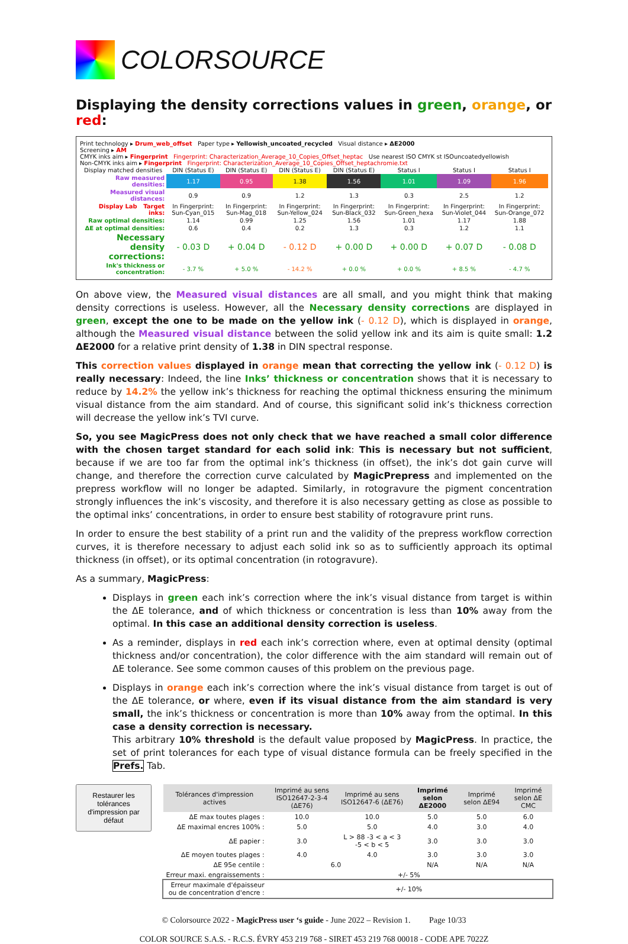COLORSOURCE
Displaying the density corrections values in green, orange, or red:
Print technology ▸ Drum_web_offset Paper type ▸ Yellowish_uncoated_recycled Visual distance ▸ ΔE2000
Screening ▸ AM
CMYK inks aim ▸ Fingerprint Fingerprint: Characterization_Average_10_Copies_Offset_heptac Use nearest ISO CMYK st ISOuncoatedyellowish
Non-CMYK inks aim ▸ Fingerprint Fingerprint: Characterization_Average_10_Copies_Offset_heptachromie.txt
| Display matched densities | DIN (Status E) | DIN (Status E) | DIN (Status E) | DIN (Status E) | Status I | Status I | Status I |
| Raw measured densities: | 1.17 | 0.95 | 1.38 | 1.56 | 1.01 | 1.09 | 1.96 |
| Measured visual distances: | 0.9 | 0.9 | 1.2 | 1.3 | 0.3 | 2.5 | 1.2 |
| Display Lab Target inks: | In Fingerprint: Sun-Cyan_015 | In Fingerprint: Sun-Mag_018 | In Fingerprint: Sun-Yellow_024 | In Fingerprint: Sun-Black_032 | In Fingerprint: Sun-Green_hexa | In Fingerprint: Sun-Violet_044 | In Fingerprint: Sun-Orange_072 |
| Raw optimal densities: | 1.14 | 0.99 | 1.25 | 1.56 | 1.01 | 1.17 | 1.88 |
| ΔE at optimal densities: | 0.6 | 0.4 | 0.2 | 1.3 | 0.3 | 1.2 | 1.1 |
| Necessary density corrections: | - 0.03 D | + 0.04 D | - 0.12 D | + 0.00 D | + 0.00 D | + 0.07 D | - 0.08 D |
| Ink's thickness or concentration: | - 3.7 % | + 5.0 % | - 14.2 % | + 0.0 % | + 0.0 % | + 8.5 % | - 4.7 % |
On above view, the Measured visual distances are all small, and you might think that making density corrections is useless. However, all the Necessary density corrections are displayed in green, except the one to be made on the yellow ink (- 0.12 D), which is displayed in orange, although the Measured visual distance between the solid yellow ink and its aim is quite small: 1.2 ΔE2000 for a relative print density of 1.38 in DIN spectral response.
This correction values displayed in orange mean that correcting the yellow ink (- 0.12 D) is really necessary: Indeed, the line Inks’ thickness or concentration shows that it is necessary to reduce by 14.2% the yellow ink’s thickness for reaching the optimal thickness ensuring the minimum visual distance from the aim standard. And of course, this significant solid ink’s thickness correction will decrease the yellow ink’s TVI curve.
So, you see MagicPress does not only check that we have reached a small color difference with the chosen target standard for each solid ink: This is necessary but not sufficient, because if we are too far from the optimal ink’s thickness (in offset), the ink’s dot gain curve will change, and therefore the correction curve calculated by MagicPrepress and implemented on the prepress workflow will no longer be adapted. Similarly, in rotogravure the pigment concentration strongly influences the ink’s viscosity, and therefore it is also necessary getting as close as possible to the optimal inks’ concentrations, in order to ensure best stability of rotogravure print runs.
In order to ensure the best stability of a print run and the validity of the prepress workflow correction curves, it is therefore necessary to adjust each solid ink so as to sufficiently approach its optimal thickness (in offset), or its optimal concentration (in rotogravure).
As a summary, MagicPress:
Displays in green each ink’s correction where the ink’s visual distance from target is within the ΔE tolerance, and of which thickness or concentration is less than 10% away from the optimal. In this case an additional density correction is useless.
As a reminder, displays in red each ink’s correction where, even at optimal density (optimal thickness and/or concentration), the color difference with the aim standard will remain out of ΔE tolerance. See some common causes of this problem on the previous page.
Displays in orange each ink’s correction where the ink’s visual distance from target is out of the ΔE tolerance, or where, even if its visual distance from the aim standard is very small, the ink’s thickness or concentration is more than 10% away from the optimal. In this case a density correction is necessary.
This arbitrary 10% threshold is the default value proposed by MagicPress. In practice, the set of print tolerances for each type of visual distance formula can be freely specified in the Prefs. Tab.
Restaurer les tolérances d'impression par défaut
| Tolérances d'impression actives | Imprimé au sens ISO12647-2-3-4 (ΔE76) | Imprimé au sens ISO12647-6 (ΔE76) | Imprimé selon ΔE2000 | Imprimé selon ΔE94 | Imprimé selon ΔE CMC |
| --- | --- | --- | --- | --- | --- |
| ΔE max toutes plages : | 10.0 | 10.0 | 5.0 | 5.0 | 6.0 |
| ΔE maximal encres 100% : | 5.0 | 5.0 | 4.0 | 3.0 | 4.0 |
| ΔE papier : | 3.0 | L > 88 -3 < a < 3 -5 < b < 5 | 3.0 | 3.0 | 3.0 |
| ΔE moyen toutes plages : | 4.0 | 4.0 | 3.0 | 3.0 | 3.0 |
| ΔE 95e centile : | 6.0 | | N/A | N/A | N/A |
| Erreur maxi. engraissements : | +/- 5% | | | | |
| Erreur maximale d'épaisseur ou de concentration d'encre : | +/- 10% | | | | |
© Colorsource 2022 - MagicPress user ‘s guide - June 2022 – Revision 1. Page 10/33
COLOR SOURCE S.A.S. - R.C.S. ÉVRY 453 219 768 - SIRET 453 219 768 00018 - CODE APE 7022Z